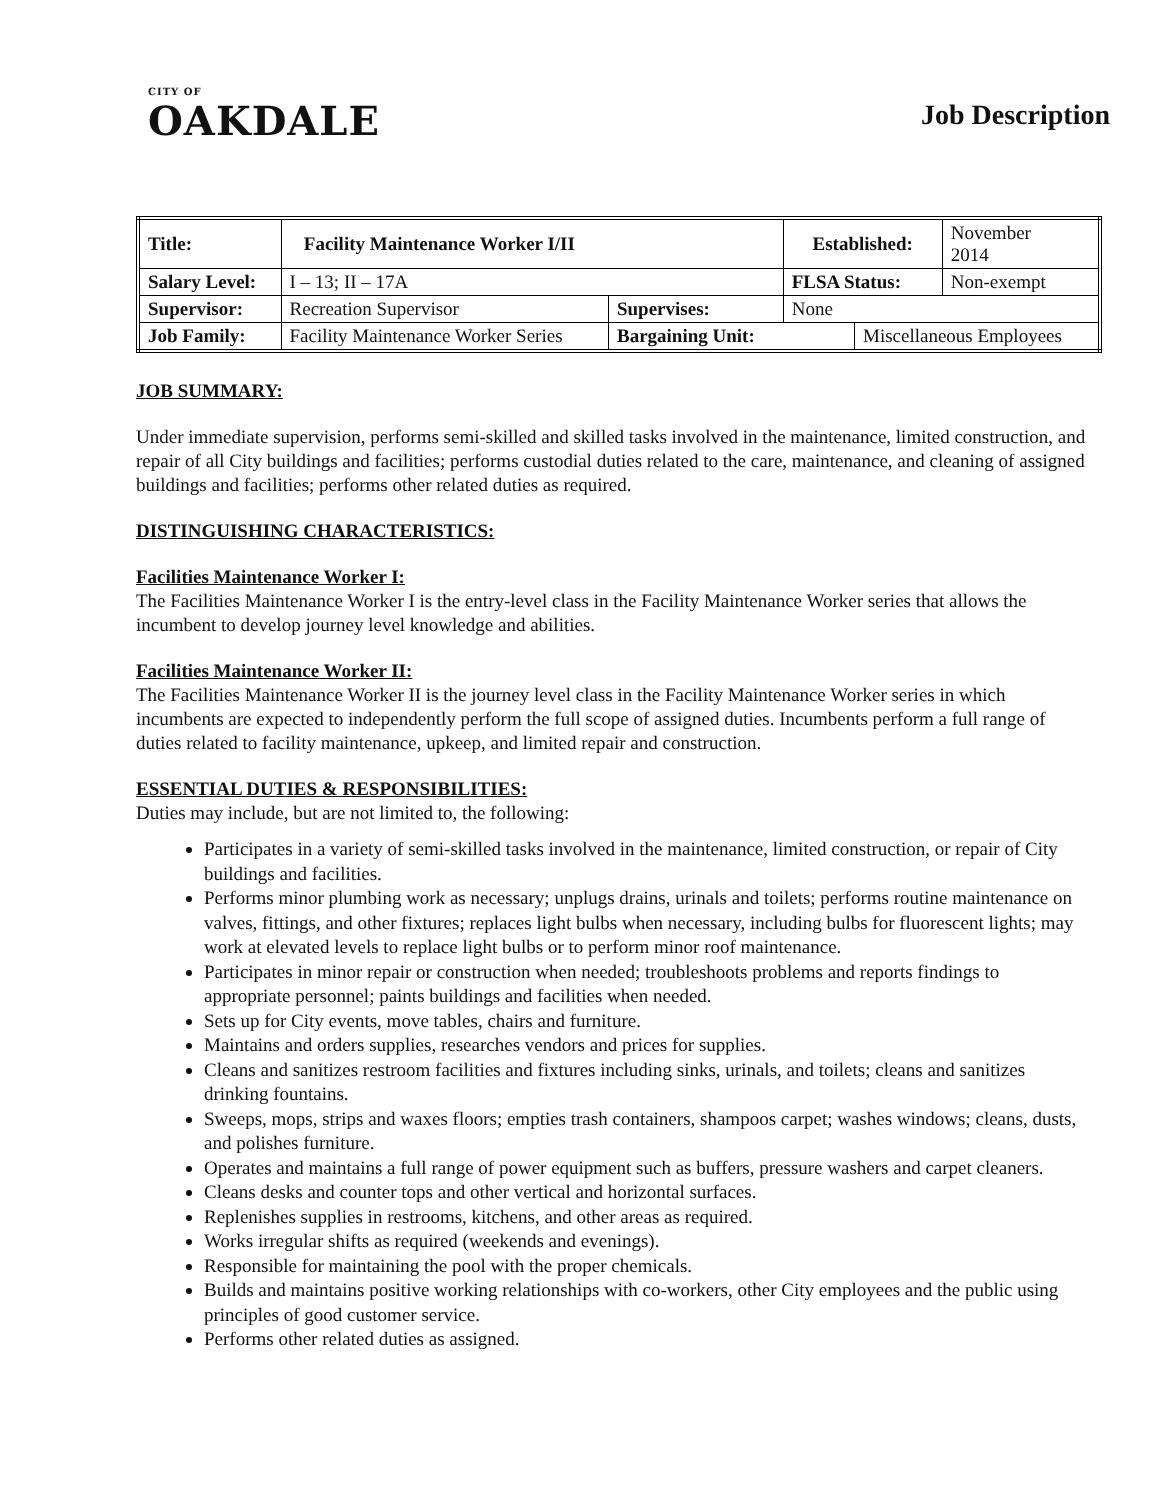CITY OF
OAKDALE
Job Description
| Title: | Facility Maintenance Worker I/II | | | Established: | | November 2014 |
| Salary Level: | | I – 13; II – 17A | | FLSA Status: | | Non-exempt |
| Supervisor: | | Recreation Supervisor | Supervises: | None | | |
| Job Family: | | Facility Maintenance Worker Series | Bargaining Unit: | | Miscellaneous Employees | |
JOB SUMMARY:
Under immediate supervision, performs semi-skilled and skilled tasks involved in the maintenance, limited construction, and repair of all City buildings and facilities; performs custodial duties related to the care, maintenance, and cleaning of assigned buildings and facilities; performs other related duties as required.
DISTINGUISHING CHARACTERISTICS:
Facilities Maintenance Worker I:
The Facilities Maintenance Worker I is the entry-level class in the Facility Maintenance Worker series that allows the incumbent to develop journey level knowledge and abilities.
Facilities Maintenance Worker II:
The Facilities Maintenance Worker II is the journey level class in the Facility Maintenance Worker series in which incumbents are expected to independently perform the full scope of assigned duties. Incumbents perform a full range of duties related to facility maintenance, upkeep, and limited repair and construction.
ESSENTIAL DUTIES & RESPONSIBILITIES:
Duties may include, but are not limited to, the following:
Participates in a variety of semi-skilled tasks involved in the maintenance, limited construction, or repair of City buildings and facilities.
Performs minor plumbing work as necessary; unplugs drains, urinals and toilets; performs routine maintenance on valves, fittings, and other fixtures; replaces light bulbs when necessary, including bulbs for fluorescent lights; may work at elevated levels to replace light bulbs or to perform minor roof maintenance.
Participates in minor repair or construction when needed; troubleshoots problems and reports findings to appropriate personnel; paints buildings and facilities when needed.
Sets up for City events, move tables, chairs and furniture.
Maintains and orders supplies, researches vendors and prices for supplies.
Cleans and sanitizes restroom facilities and fixtures including sinks, urinals, and toilets; cleans and sanitizes drinking fountains.
Sweeps, mops, strips and waxes floors; empties trash containers, shampoos carpet; washes windows; cleans, dusts, and polishes furniture.
Operates and maintains a full range of power equipment such as buffers, pressure washers and carpet cleaners.
Cleans desks and counter tops and other vertical and horizontal surfaces.
Replenishes supplies in restrooms, kitchens, and other areas as required.
Works irregular shifts as required (weekends and evenings).
Responsible for maintaining the pool with the proper chemicals.
Builds and maintains positive working relationships with co-workers, other City employees and the public using principles of good customer service.
Performs other related duties as assigned.